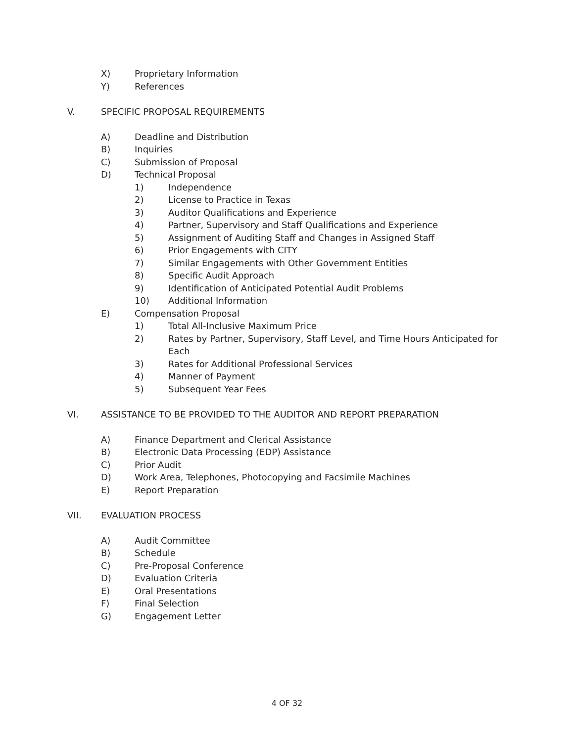X) Proprietary Information
Y) References
V. SPECIFIC PROPOSAL REQUIREMENTS
A) Deadline and Distribution
B) Inquiries
C) Submission of Proposal
D) Technical Proposal
1) Independence
2) License to Practice in Texas
3) Auditor Qualifications and Experience
4) Partner, Supervisory and Staff Qualifications and Experience
5) Assignment of Auditing Staff and Changes in Assigned Staff
6) Prior Engagements with CITY
7) Similar Engagements with Other Government Entities
8) Specific Audit Approach
9) Identification of Anticipated Potential Audit Problems
10) Additional Information
E) Compensation Proposal
1) Total All-Inclusive Maximum Price
2) Rates by Partner, Supervisory, Staff Level, and Time Hours Anticipated for Each
3) Rates for Additional Professional Services
4) Manner of Payment
5) Subsequent Year Fees
VI. ASSISTANCE TO BE PROVIDED TO THE AUDITOR AND REPORT PREPARATION
A) Finance Department and Clerical Assistance
B) Electronic Data Processing (EDP) Assistance
C) Prior Audit
D) Work Area, Telephones, Photocopying and Facsimile Machines
E) Report Preparation
VII. EVALUATION PROCESS
A) Audit Committee
B) Schedule
C) Pre-Proposal Conference
D) Evaluation Criteria
E) Oral Presentations
F) Final Selection
G) Engagement Letter
4 OF 32